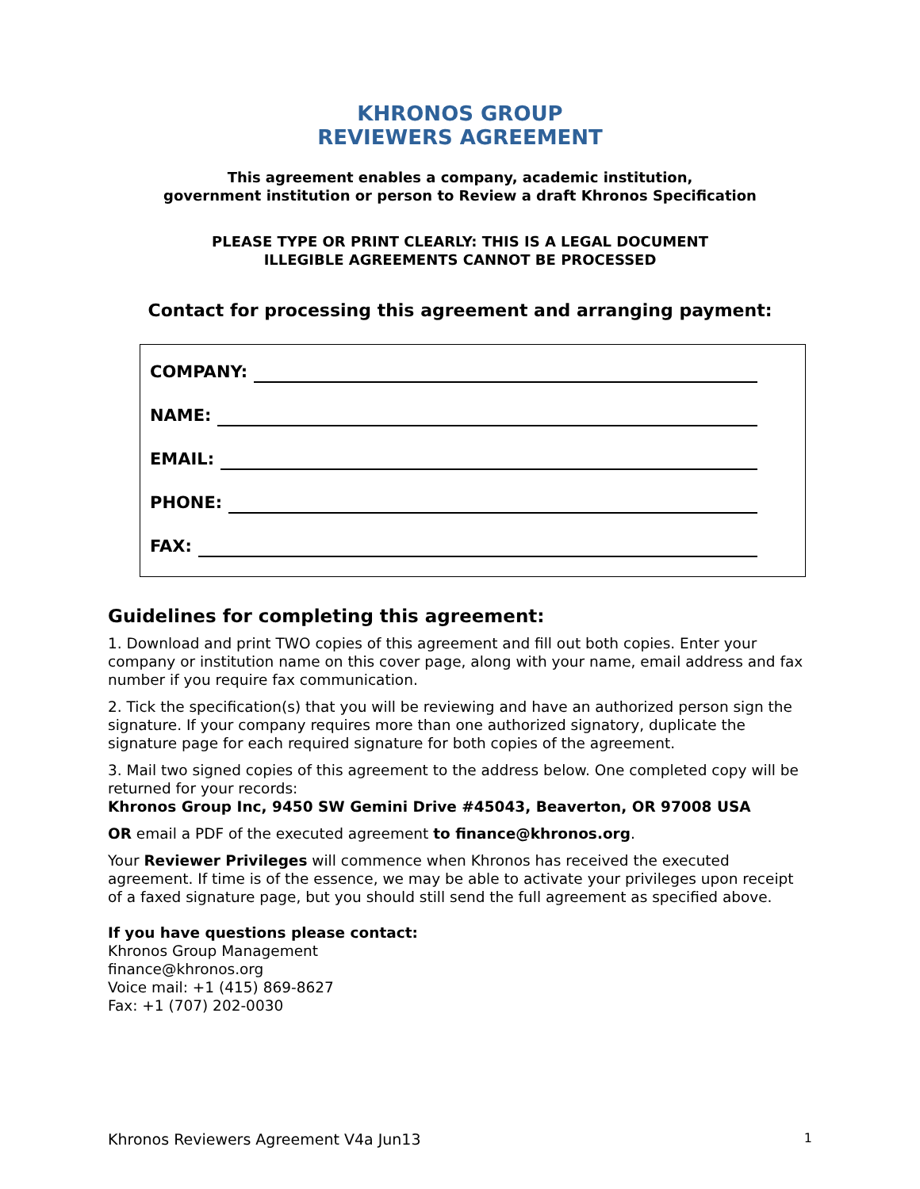KHRONOS GROUP
REVIEWERS AGREEMENT
This agreement enables a company, academic institution,
government institution or person to Review a draft Khronos Specification
PLEASE TYPE OR PRINT CLEARLY: THIS IS A LEGAL DOCUMENT
ILLEGIBLE AGREEMENTS CANNOT BE PROCESSED
Contact for processing this agreement and arranging payment:
COMPANY:
NAME:
EMAIL:
PHONE:
FAX:
Guidelines for completing this agreement:
1. Download and print TWO copies of this agreement and fill out both copies. Enter your company or institution name on this cover page, along with your name, email address and fax number if you require fax communication.
2. Tick the specification(s) that you will be reviewing and have an authorized person sign the signature. If your company requires more than one authorized signatory, duplicate the signature page for each required signature for both copies of the agreement.
3. Mail two signed copies of this agreement to the address below. One completed copy will be returned for your records:
Khronos Group Inc, 9450 SW Gemini Drive #45043, Beaverton, OR 97008 USA
OR email a PDF of the executed agreement to finance@khronos.org.
Your Reviewer Privileges will commence when Khronos has received the executed agreement. If time is of the essence, we may be able to activate your privileges upon receipt of a faxed signature page, but you should still send the full agreement as specified above.
If you have questions please contact:
Khronos Group Management
finance@khronos.org
Voice mail: +1 (415) 869-8627
Fax: +1 (707) 202-0030
Khronos Reviewers Agreement V4a Jun13 1